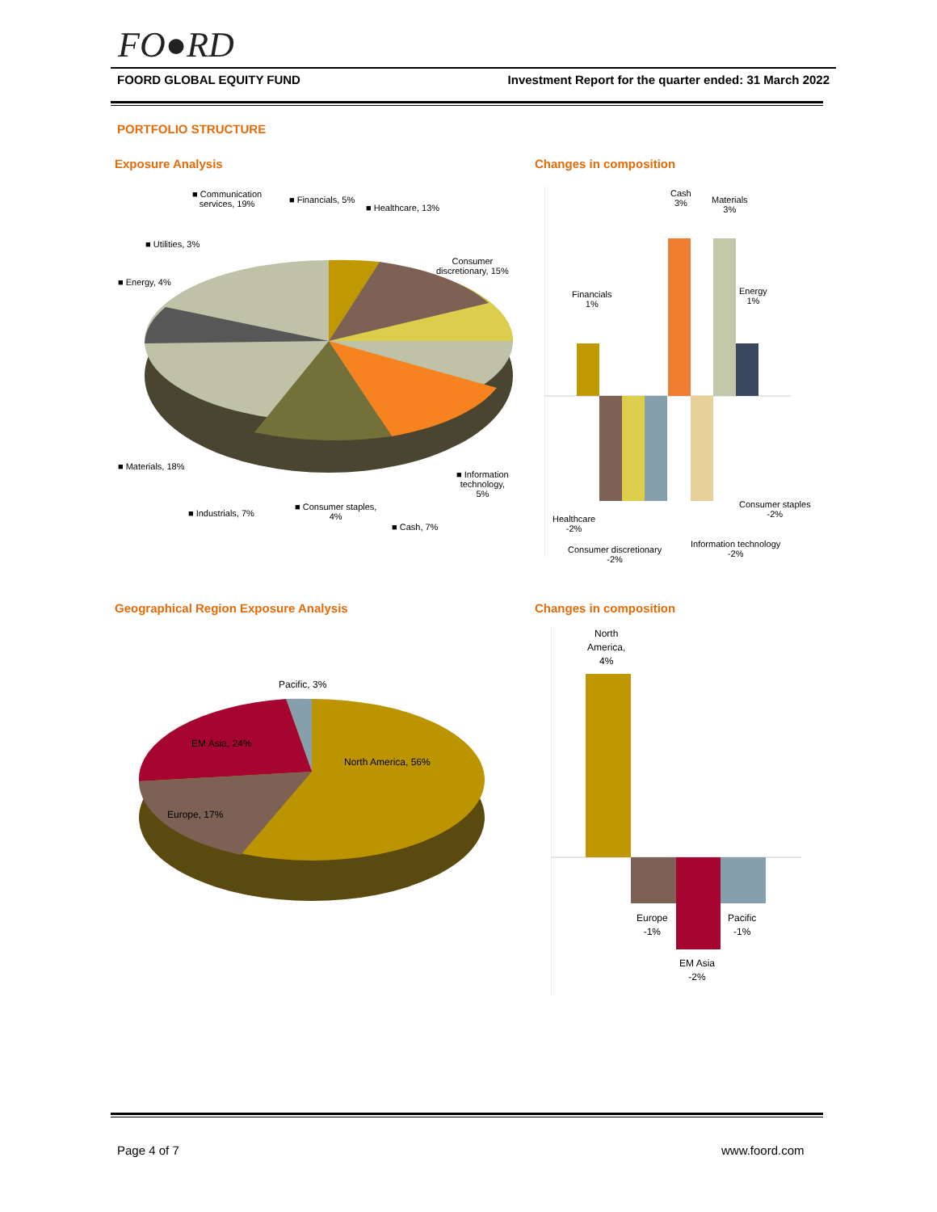FO●RD
FOORD GLOBAL EQUITY FUND Investment Report for the quarter ended: 31 March 2022
PORTFOLIO STRUCTURE
Exposure Analysis Changes in composition
■ Communication
services, 19%
■ Financials, 5%
■ Healthcare, 13%
■ Utilities, 3%
Consumer
discretionary, 15%
■ Energy, 4%
■ Materials, 18%
■ Information
technology,
5%
■ Industrials, 7%
■ Consumer staples,
4%
■ Cash, 7%
Cash
3%
Materials
3%
Financials
1%
Energy
1%
Consumer staples
-2%
Healthcare
-2%
Information technology
-2%
Consumer discretionary
-2%
Geographical Region Exposure Analysis
Changes in composition
Pacific, 3%
EM Asia, 24%
North America, 56%
Europe, 17%
North
America,
4%
Europe
-1%
Pacific
-1%
EM Asia
-2%
Page 4 of 7 www.foord.com